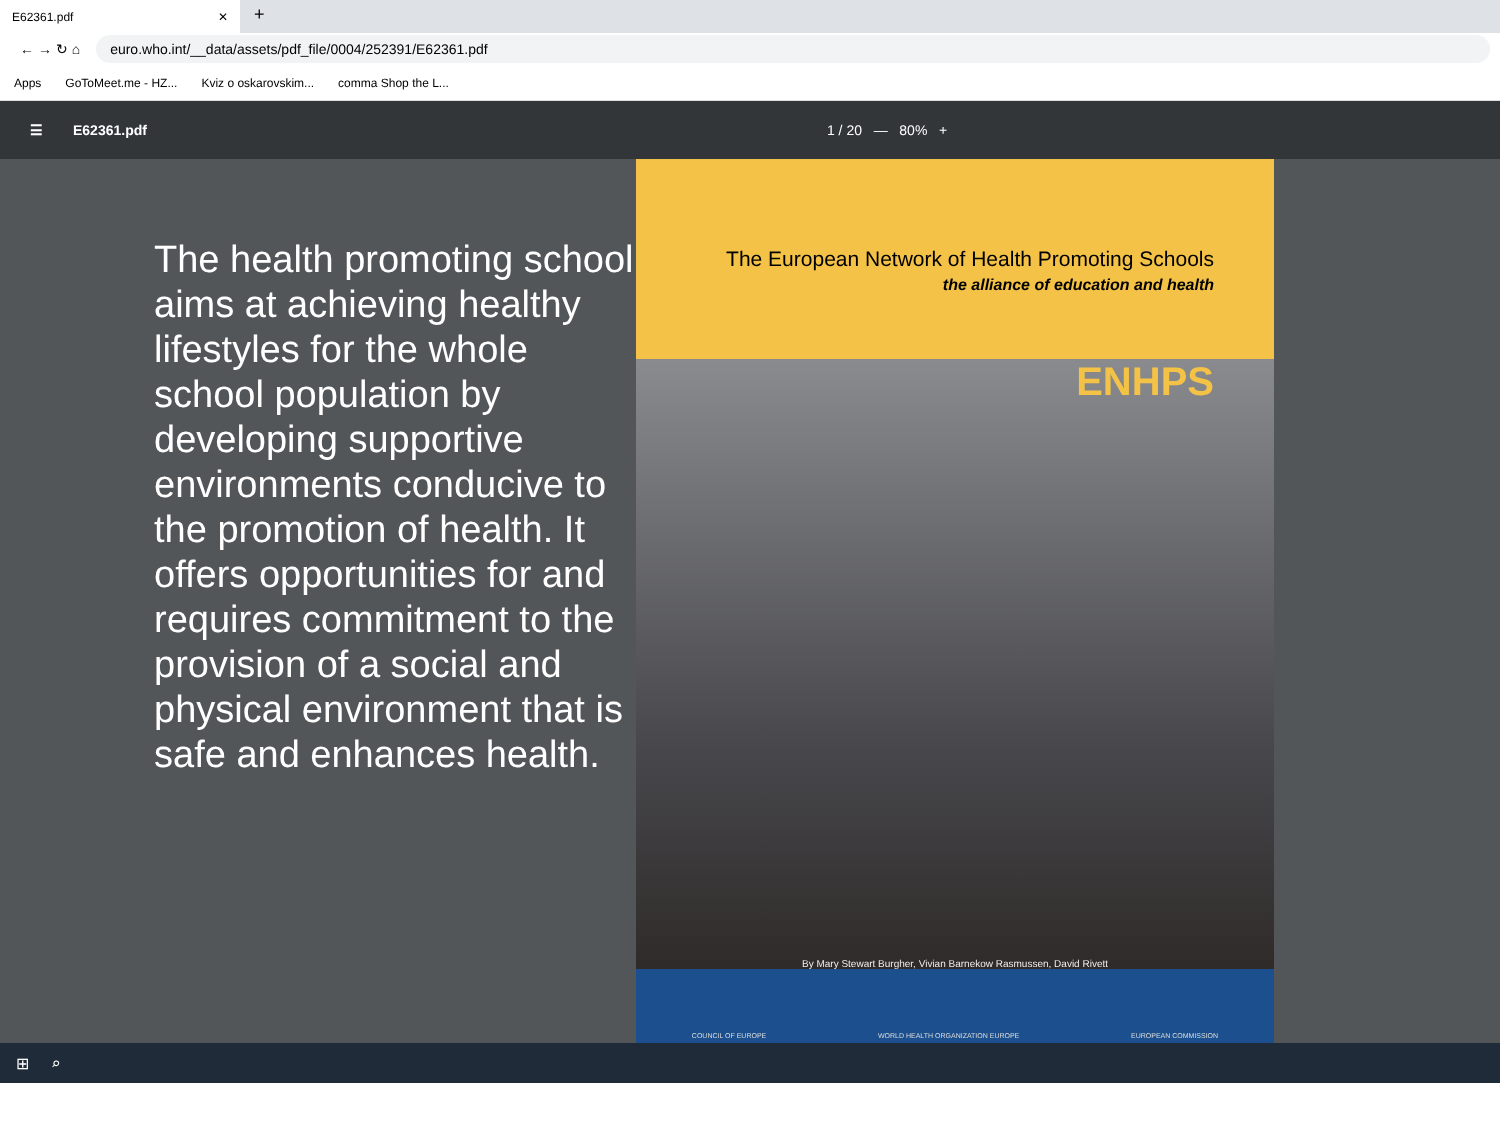E62361.pdf ✕
+
← → ↻ ⌂
euro.who.int/__data/assets/pdf_file/0004/252391/E62361.pdf
Apps GoToMeet.me - HZ... Kviz o oskarovskim... comma Shop the L...
☰ E62361.pdf 1 / 20 — 80% +
The health promoting school aims at achieving healthy lifestyles for the whole school population by developing supportive environments conducive to the promotion of health. It offers opportunities for and requires commitment to the provision of a social and physical environment that is safe and enhances health.
The European Network of Health Promoting Schools
the alliance of education and health
ENHPS
By Mary Stewart Burgher, Vivian Barnekow Rasmussen, David Rivett
COUNCIL OF EUROPE WORLD HEALTH ORGANIZATION EUROPE EUROPEAN COMMISSION
⊞ ⌕